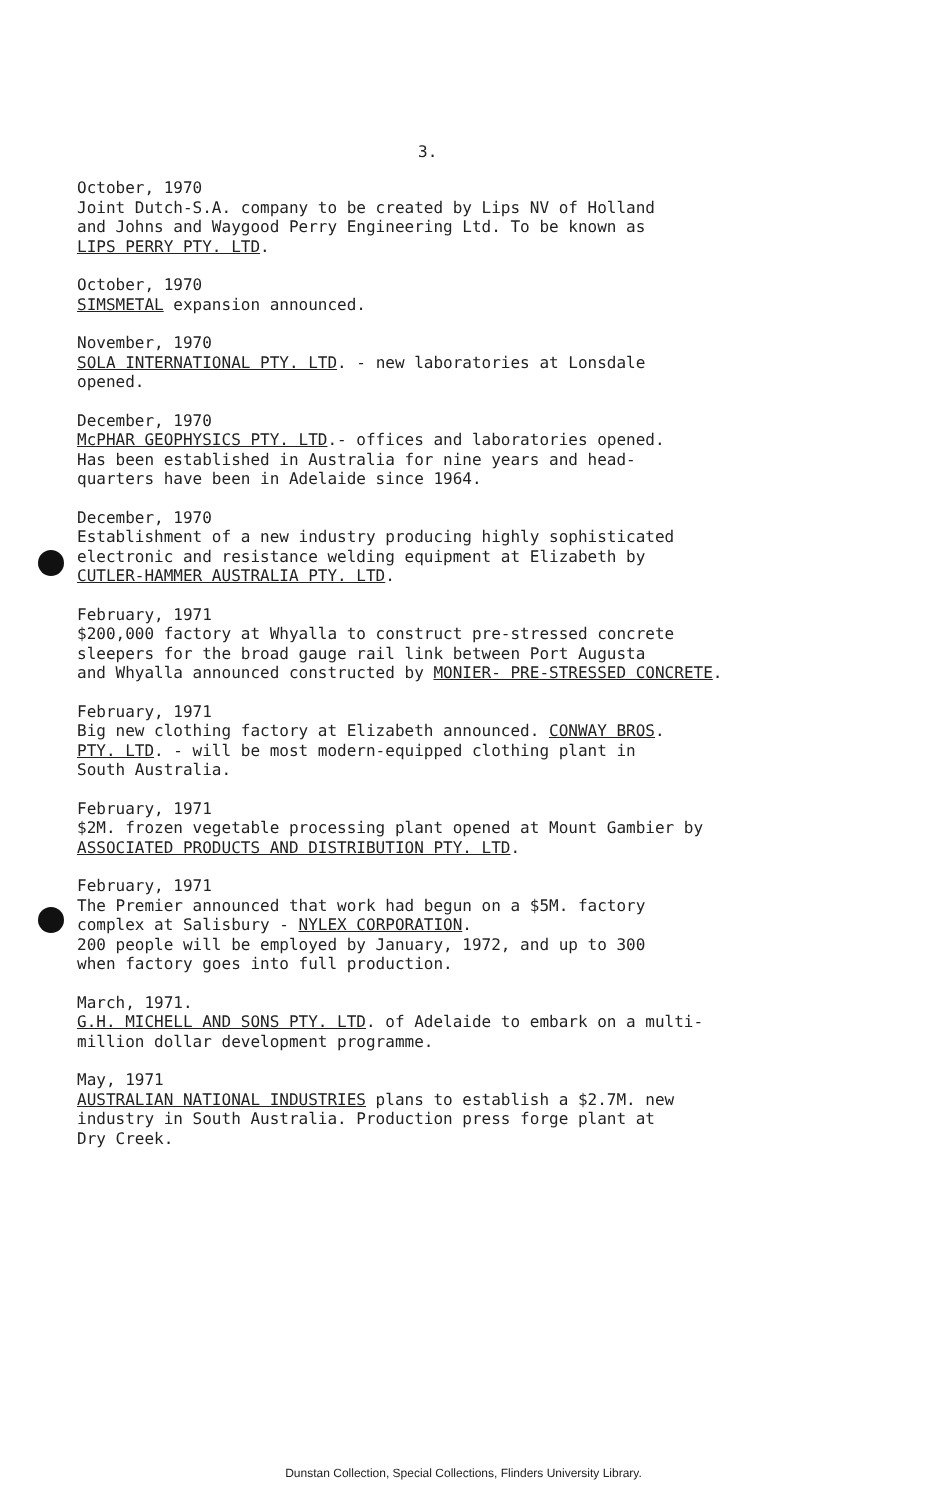3.
October, 1970
Joint Dutch-S.A. company to be created by Lips NV of Holland
and Johns and Waygood Perry Engineering Ltd. To be known as
LIPS PERRY PTY. LTD.
October, 1970
SIMSMETAL expansion announced.
November, 1970
SOLA INTERNATIONAL PTY. LTD. - new laboratories at Lonsdale
opened.
December, 1970
McPHAR GEOPHYSICS PTY. LTD.- offices and laboratories opened.
Has been established in Australia for nine years and head-
quarters have been in Adelaide since 1964.
December, 1970
Establishment of a new industry producing highly sophisticated
electronic and resistance welding equipment at Elizabeth by
CUTLER-HAMMER AUSTRALIA PTY. LTD.
February, 1971
$200,000 factory at Whyalla to construct pre-stressed concrete
sleepers for the broad gauge rail link between Port Augusta
and Whyalla announced constructed by MONIER- PRE-STRESSED CONCRETE.
February, 1971
Big new clothing factory at Elizabeth announced. CONWAY BROS.
PTY. LTD. - will be most modern-equipped clothing plant in
South Australia.
February, 1971
$2M. frozen vegetable processing plant opened at Mount Gambier by
ASSOCIATED PRODUCTS AND DISTRIBUTION PTY. LTD.
February, 1971
The Premier announced that work had begun on a $5M. factory
complex at Salisbury - NYLEX CORPORATION.
200 people will be employed by January, 1972, and up to 300
when factory goes into full production.
March, 1971.
G.H. MICHELL AND SONS PTY. LTD. of Adelaide to embark on a multi-
million dollar development programme.
May, 1971
AUSTRALIAN NATIONAL INDUSTRIES plans to establish a $2.7M. new
industry in South Australia. Production press forge plant at
Dry Creek.
Dunstan Collection, Special Collections, Flinders University Library.